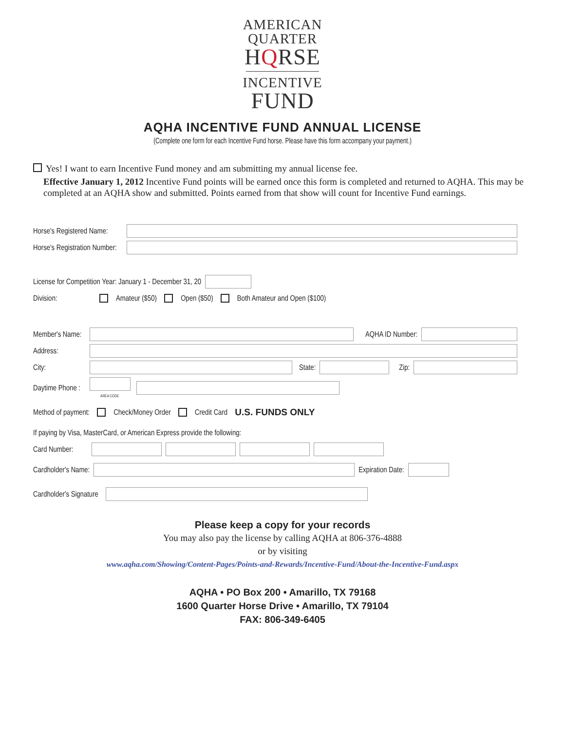AMERICAN
QUARTER
HQRSE
INCENTIVE
FUND
AQHA INCENTIVE FUND ANNUAL LICENSE
(Complete one form for each Incentive Fund horse. Please have this form accompany your payment.)
Yes! I want to earn Incentive Fund money and am submitting my annual license fee.
Effective January 1, 2012 Incentive Fund points will be earned once this form is completed and returned to AQHA. This may be completed at an AQHA show and submitted. Points earned from that show will count for Incentive Fund earnings.
Horse's Registered Name:
Horse's Registration Number:
License for Competition Year: January 1 - December 31, 20
Division: Amateur ($50) Open ($50) Both Amateur and Open ($100)
Member's Name: AQHA ID Number:
Address:
City: State: Zip:
Daytime Phone : AREA CODE
Method of payment: Check/Money Order Credit Card U.S. FUNDS ONLY
If paying by Visa, MasterCard, or American Express provide the following:
Card Number:
Cardholder's Name: Expiration Date:
Cardholder's Signature
Please keep a copy for your records
You may also pay the license by calling AQHA at 806-376-4888
or by visiting
www.aqha.com/Showing/Content-Pages/Points-and-Rewards/Incentive-Fund/About-the-Incentive-Fund.aspx
AQHA • PO Box 200 • Amarillo, TX 79168
1600 Quarter Horse Drive • Amarillo, TX 79104
FAX: 806-349-6405